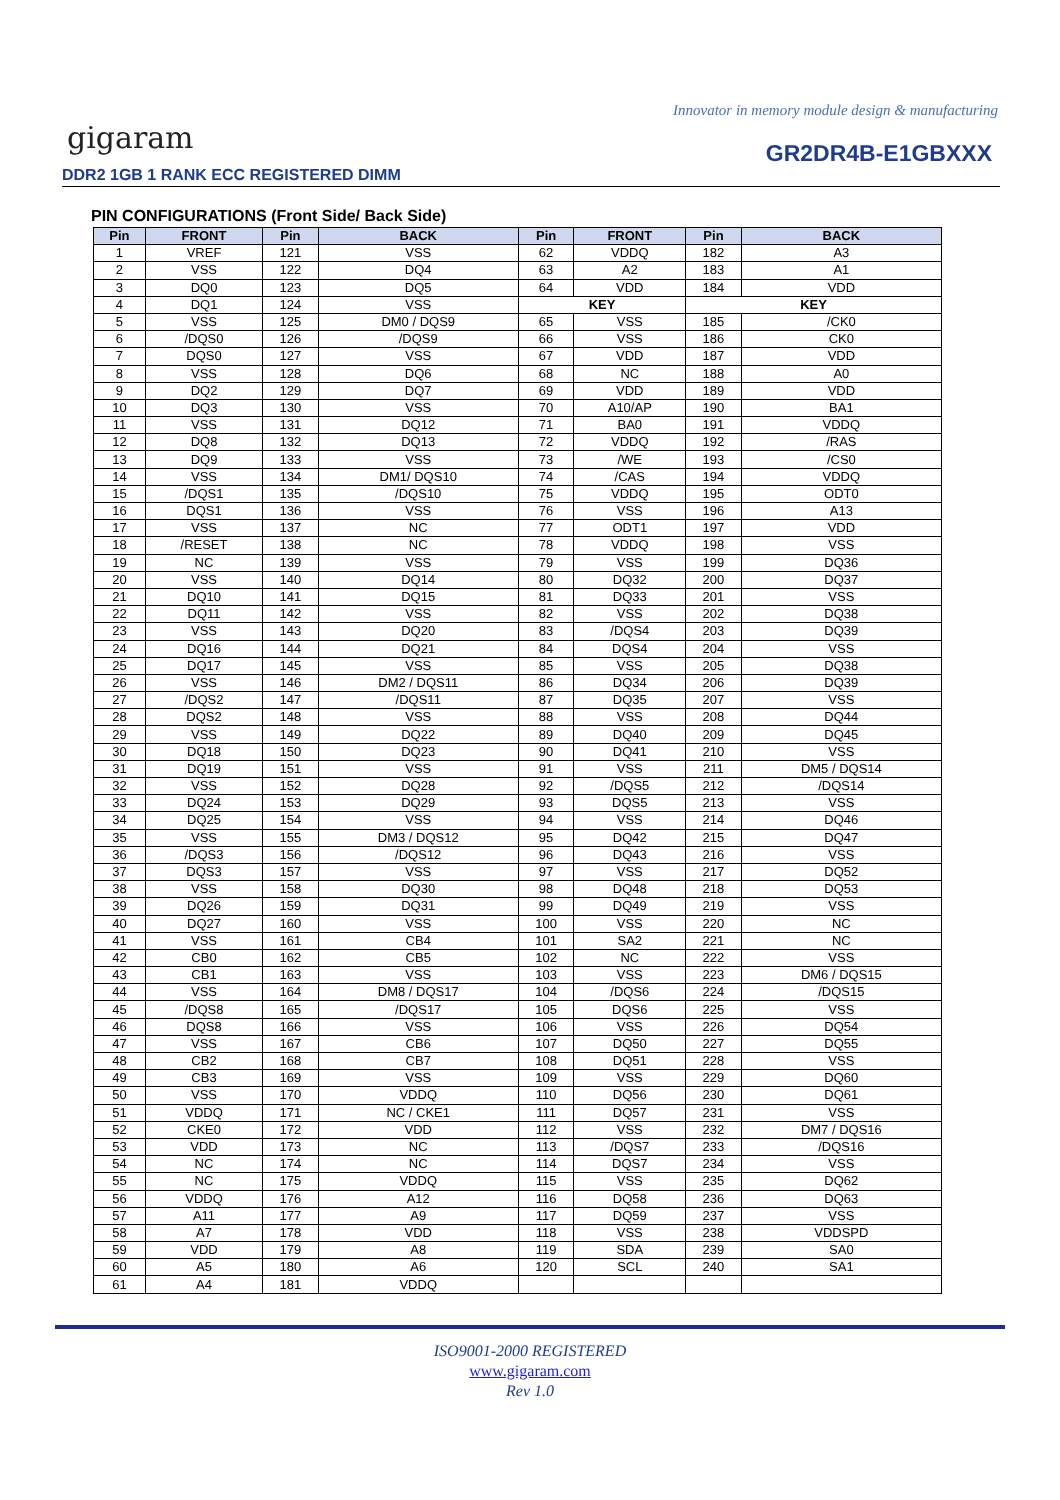Innovator in memory module design & manufacturing
gigaram
DDR2 1GB 1 RANK ECC REGISTERED DIMM
GR2DR4B-E1GBXXX
PIN CONFIGURATIONS (Front Side/ Back Side)
| Pin | FRONT | Pin | BACK | Pin | FRONT | Pin | BACK |
| --- | --- | --- | --- | --- | --- | --- | --- |
| 1 | VREF | 121 | VSS | 62 | VDDQ | 182 | A3 |
| 2 | VSS | 122 | DQ4 | 63 | A2 | 183 | A1 |
| 3 | DQ0 | 123 | DQ5 | 64 | VDD | 184 | VDD |
| 4 | DQ1 | 124 | VSS | KEY | | KEY | |
| 5 | VSS | 125 | DM0 / DQS9 | 65 | VSS | 185 | /CK0 |
| 6 | /DQS0 | 126 | /DQS9 | 66 | VSS | 186 | CK0 |
| 7 | DQS0 | 127 | VSS | 67 | VDD | 187 | VDD |
| 8 | VSS | 128 | DQ6 | 68 | NC | 188 | A0 |
| 9 | DQ2 | 129 | DQ7 | 69 | VDD | 189 | VDD |
| 10 | DQ3 | 130 | VSS | 70 | A10/AP | 190 | BA1 |
| 11 | VSS | 131 | DQ12 | 71 | BA0 | 191 | VDDQ |
| 12 | DQ8 | 132 | DQ13 | 72 | VDDQ | 192 | /RAS |
| 13 | DQ9 | 133 | VSS | 73 | /WE | 193 | /CS0 |
| 14 | VSS | 134 | DM1/ DQS10 | 74 | /CAS | 194 | VDDQ |
| 15 | /DQS1 | 135 | /DQS10 | 75 | VDDQ | 195 | ODT0 |
| 16 | DQS1 | 136 | VSS | 76 | VSS | 196 | A13 |
| 17 | VSS | 137 | NC | 77 | ODT1 | 197 | VDD |
| 18 | /RESET | 138 | NC | 78 | VDDQ | 198 | VSS |
| 19 | NC | 139 | VSS | 79 | VSS | 199 | DQ36 |
| 20 | VSS | 140 | DQ14 | 80 | DQ32 | 200 | DQ37 |
| 21 | DQ10 | 141 | DQ15 | 81 | DQ33 | 201 | VSS |
| 22 | DQ11 | 142 | VSS | 82 | VSS | 202 | DQ38 |
| 23 | VSS | 143 | DQ20 | 83 | /DQS4 | 203 | DQ39 |
| 24 | DQ16 | 144 | DQ21 | 84 | DQS4 | 204 | VSS |
| 25 | DQ17 | 145 | VSS | 85 | VSS | 205 | DQ38 |
| 26 | VSS | 146 | DM2 / DQS11 | 86 | DQ34 | 206 | DQ39 |
| 27 | /DQS2 | 147 | /DQS11 | 87 | DQ35 | 207 | VSS |
| 28 | DQS2 | 148 | VSS | 88 | VSS | 208 | DQ44 |
| 29 | VSS | 149 | DQ22 | 89 | DQ40 | 209 | DQ45 |
| 30 | DQ18 | 150 | DQ23 | 90 | DQ41 | 210 | VSS |
| 31 | DQ19 | 151 | VSS | 91 | VSS | 211 | DM5 / DQS14 |
| 32 | VSS | 152 | DQ28 | 92 | /DQS5 | 212 | /DQS14 |
| 33 | DQ24 | 153 | DQ29 | 93 | DQS5 | 213 | VSS |
| 34 | DQ25 | 154 | VSS | 94 | VSS | 214 | DQ46 |
| 35 | VSS | 155 | DM3 / DQS12 | 95 | DQ42 | 215 | DQ47 |
| 36 | /DQS3 | 156 | /DQS12 | 96 | DQ43 | 216 | VSS |
| 37 | DQS3 | 157 | VSS | 97 | VSS | 217 | DQ52 |
| 38 | VSS | 158 | DQ30 | 98 | DQ48 | 218 | DQ53 |
| 39 | DQ26 | 159 | DQ31 | 99 | DQ49 | 219 | VSS |
| 40 | DQ27 | 160 | VSS | 100 | VSS | 220 | NC |
| 41 | VSS | 161 | CB4 | 101 | SA2 | 221 | NC |
| 42 | CB0 | 162 | CB5 | 102 | NC | 222 | VSS |
| 43 | CB1 | 163 | VSS | 103 | VSS | 223 | DM6 / DQS15 |
| 44 | VSS | 164 | DM8 / DQS17 | 104 | /DQS6 | 224 | /DQS15 |
| 45 | /DQS8 | 165 | /DQS17 | 105 | DQS6 | 225 | VSS |
| 46 | DQS8 | 166 | VSS | 106 | VSS | 226 | DQ54 |
| 47 | VSS | 167 | CB6 | 107 | DQ50 | 227 | DQ55 |
| 48 | CB2 | 168 | CB7 | 108 | DQ51 | 228 | VSS |
| 49 | CB3 | 169 | VSS | 109 | VSS | 229 | DQ60 |
| 50 | VSS | 170 | VDDQ | 110 | DQ56 | 230 | DQ61 |
| 51 | VDDQ | 171 | NC / CKE1 | 111 | DQ57 | 231 | VSS |
| 52 | CKE0 | 172 | VDD | 112 | VSS | 232 | DM7 / DQS16 |
| 53 | VDD | 173 | NC | 113 | /DQS7 | 233 | /DQS16 |
| 54 | NC | 174 | NC | 114 | DQS7 | 234 | VSS |
| 55 | NC | 175 | VDDQ | 115 | VSS | 235 | DQ62 |
| 56 | VDDQ | 176 | A12 | 116 | DQ58 | 236 | DQ63 |
| 57 | A11 | 177 | A9 | 117 | DQ59 | 237 | VSS |
| 58 | A7 | 178 | VDD | 118 | VSS | 238 | VDDSPD |
| 59 | VDD | 179 | A8 | 119 | SDA | 239 | SA0 |
| 60 | A5 | 180 | A6 | 120 | SCL | 240 | SA1 |
| 61 | A4 | 181 | VDDQ | | | | |
ISO9001-2000 REGISTERED
www.gigaram.com
Rev 1.0